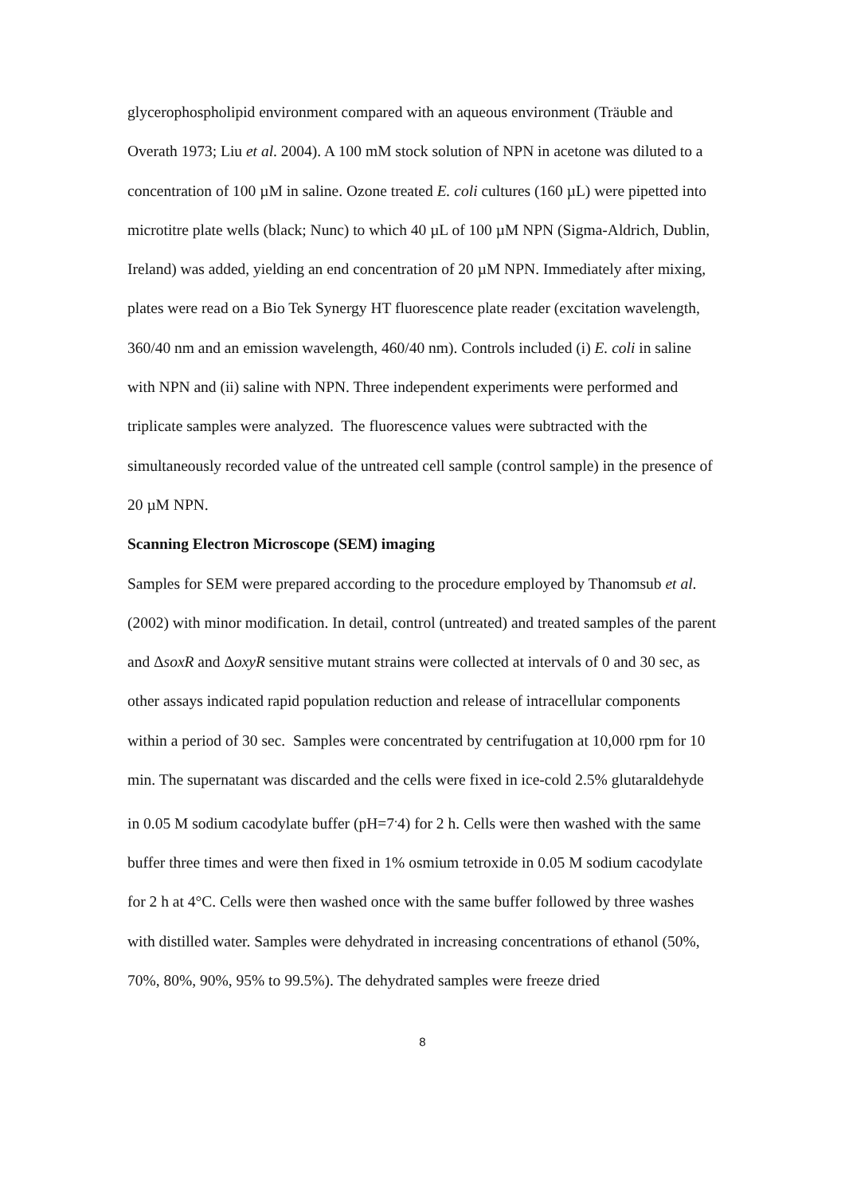glycerophospholipid environment compared with an aqueous environment (Träuble and Overath 1973; Liu et al. 2004). A 100 mM stock solution of NPN in acetone was diluted to a concentration of 100 µM in saline. Ozone treated E. coli cultures (160 µL) were pipetted into microtitre plate wells (black; Nunc) to which 40 µL of 100 µM NPN (Sigma-Aldrich, Dublin, Ireland) was added, yielding an end concentration of 20 µM NPN. Immediately after mixing, plates were read on a Bio Tek Synergy HT fluorescence plate reader (excitation wavelength, 360/40 nm and an emission wavelength, 460/40 nm). Controls included (i) E. coli in saline with NPN and (ii) saline with NPN. Three independent experiments were performed and triplicate samples were analyzed. The fluorescence values were subtracted with the simultaneously recorded value of the untreated cell sample (control sample) in the presence of 20 µM NPN.
Scanning Electron Microscope (SEM) imaging
Samples for SEM were prepared according to the procedure employed by Thanomsub et al. (2002) with minor modification. In detail, control (untreated) and treated samples of the parent and ΔsoxR and ΔoxyR sensitive mutant strains were collected at intervals of 0 and 30 sec, as other assays indicated rapid population reduction and release of intracellular components within a period of 30 sec. Samples were concentrated by centrifugation at 10,000 rpm for 10 min. The supernatant was discarded and the cells were fixed in ice-cold 2.5% glutaraldehyde in 0.05 M sodium cacodylate buffer (pH=7<sup>.</sup>4) for 2 h. Cells were then washed with the same buffer three times and were then fixed in 1% osmium tetroxide in 0.05 M sodium cacodylate for 2 h at 4°C. Cells were then washed once with the same buffer followed by three washes with distilled water. Samples were dehydrated in increasing concentrations of ethanol (50%, 70%, 80%, 90%, 95% to 99.5%). The dehydrated samples were freeze dried
8